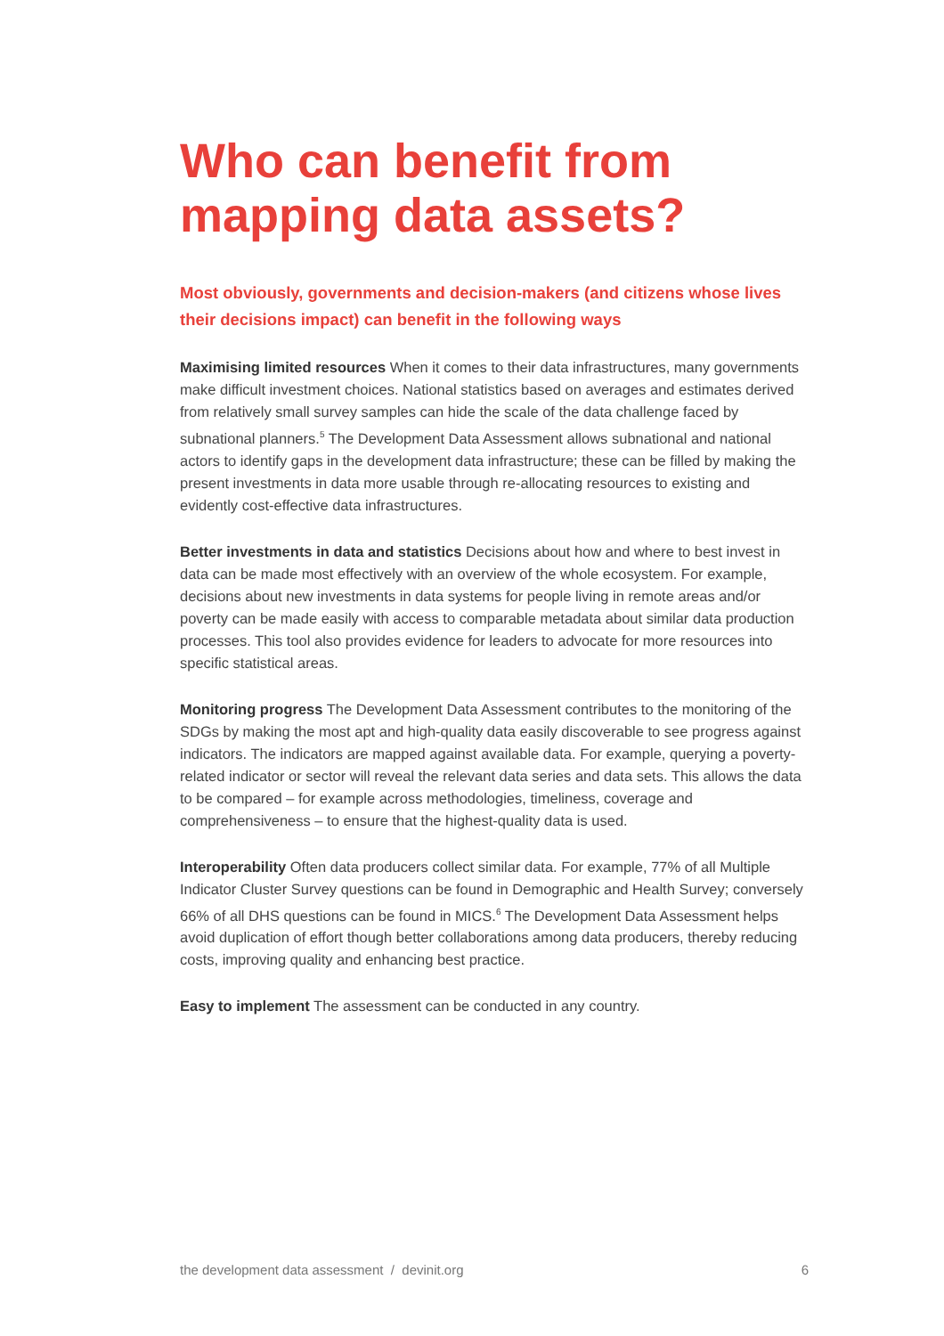Who can benefit from mapping data assets?
Most obviously, governments and decision-makers (and citizens whose lives their decisions impact) can benefit in the following ways
Maximising limited resources When it comes to their data infrastructures, many governments make difficult investment choices. National statistics based on averages and estimates derived from relatively small survey samples can hide the scale of the data challenge faced by subnational planners.<sup>5</sup> The Development Data Assessment allows subnational and national actors to identify gaps in the development data infrastructure; these can be filled by making the present investments in data more usable through re-allocating resources to existing and evidently cost-effective data infrastructures.
Better investments in data and statistics Decisions about how and where to best invest in data can be made most effectively with an overview of the whole ecosystem. For example, decisions about new investments in data systems for people living in remote areas and/or poverty can be made easily with access to comparable metadata about similar data production processes. This tool also provides evidence for leaders to advocate for more resources into specific statistical areas.
Monitoring progress The Development Data Assessment contributes to the monitoring of the SDGs by making the most apt and high-quality data easily discoverable to see progress against indicators. The indicators are mapped against available data. For example, querying a poverty-related indicator or sector will reveal the relevant data series and data sets. This allows the data to be compared – for example across methodologies, timeliness, coverage and comprehensiveness – to ensure that the highest-quality data is used.
Interoperability Often data producers collect similar data. For example, 77% of all Multiple Indicator Cluster Survey questions can be found in Demographic and Health Survey; conversely 66% of all DHS questions can be found in MICS.<sup>6</sup> The Development Data Assessment helps avoid duplication of effort though better collaborations among data producers, thereby reducing costs, improving quality and enhancing best practice.
Easy to implement The assessment can be conducted in any country.
the development data assessment / devinit.org 6